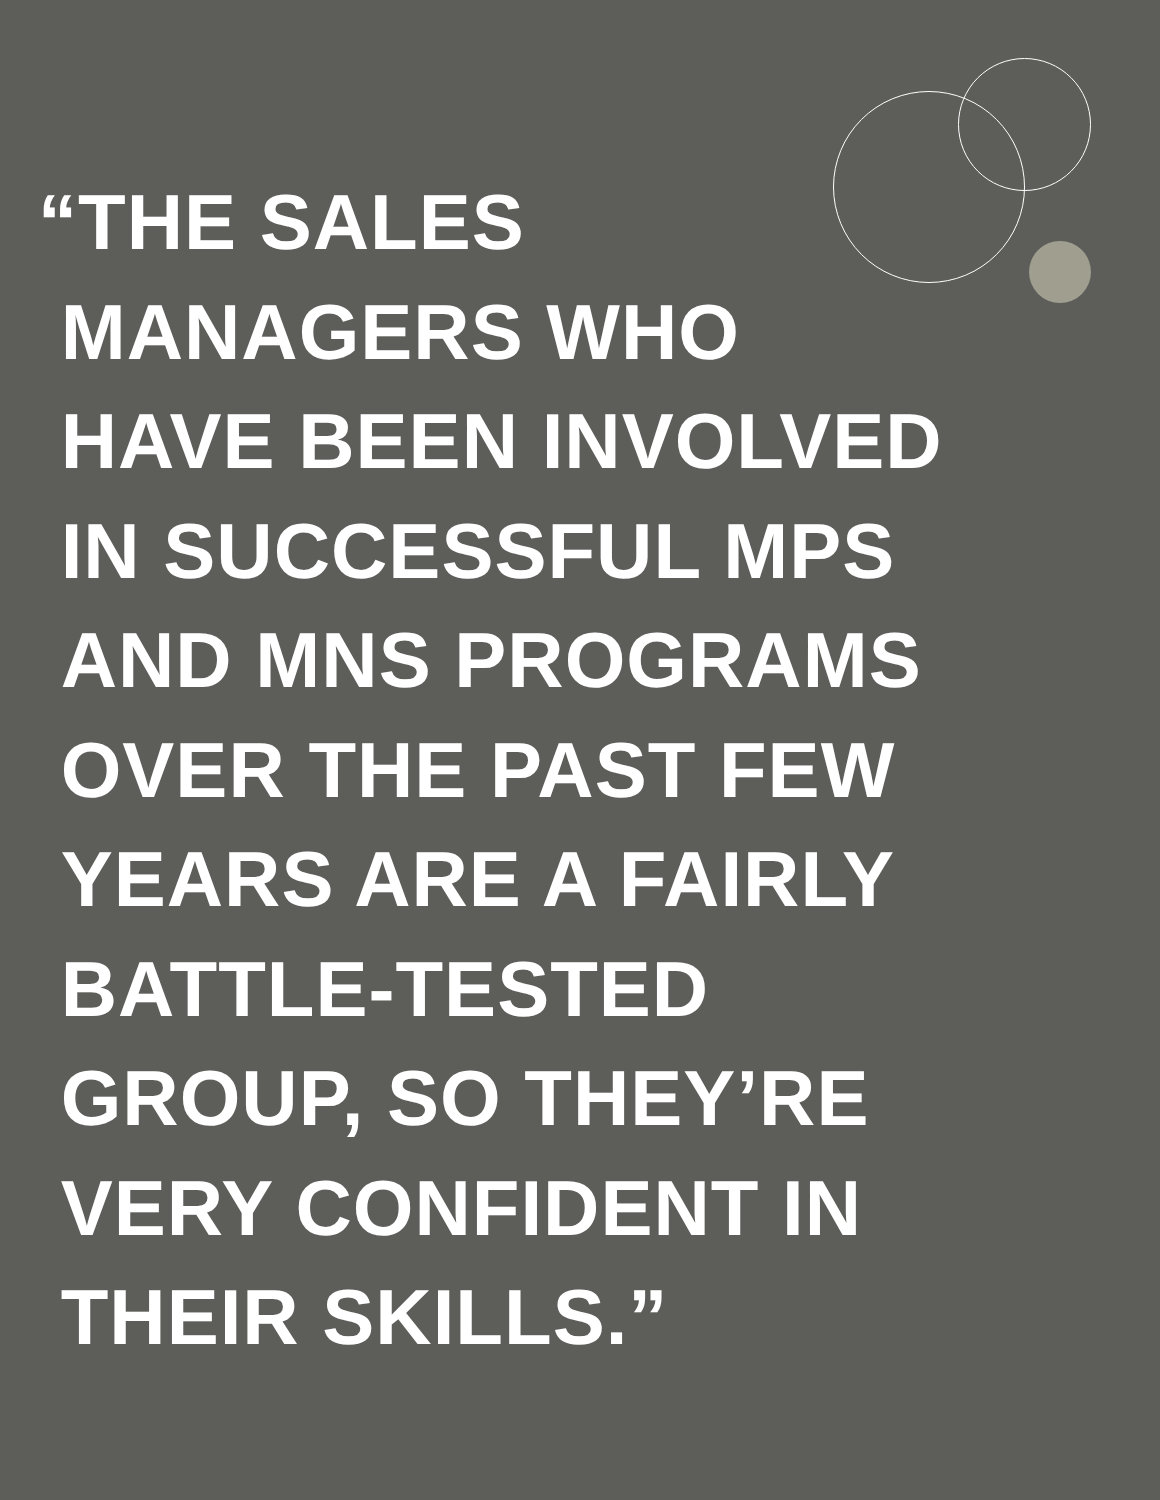“THE SALES
MANAGERS WHO
HAVE BEEN INVOLVED
IN SUCCESSFUL MPS
AND MNS PROGRAMS
OVER THE PAST FEW
YEARS ARE A FAIRLY
BATTLE-TESTED
GROUP, SO THEY’RE
VERY CONFIDENT IN
THEIR SKILLS.”